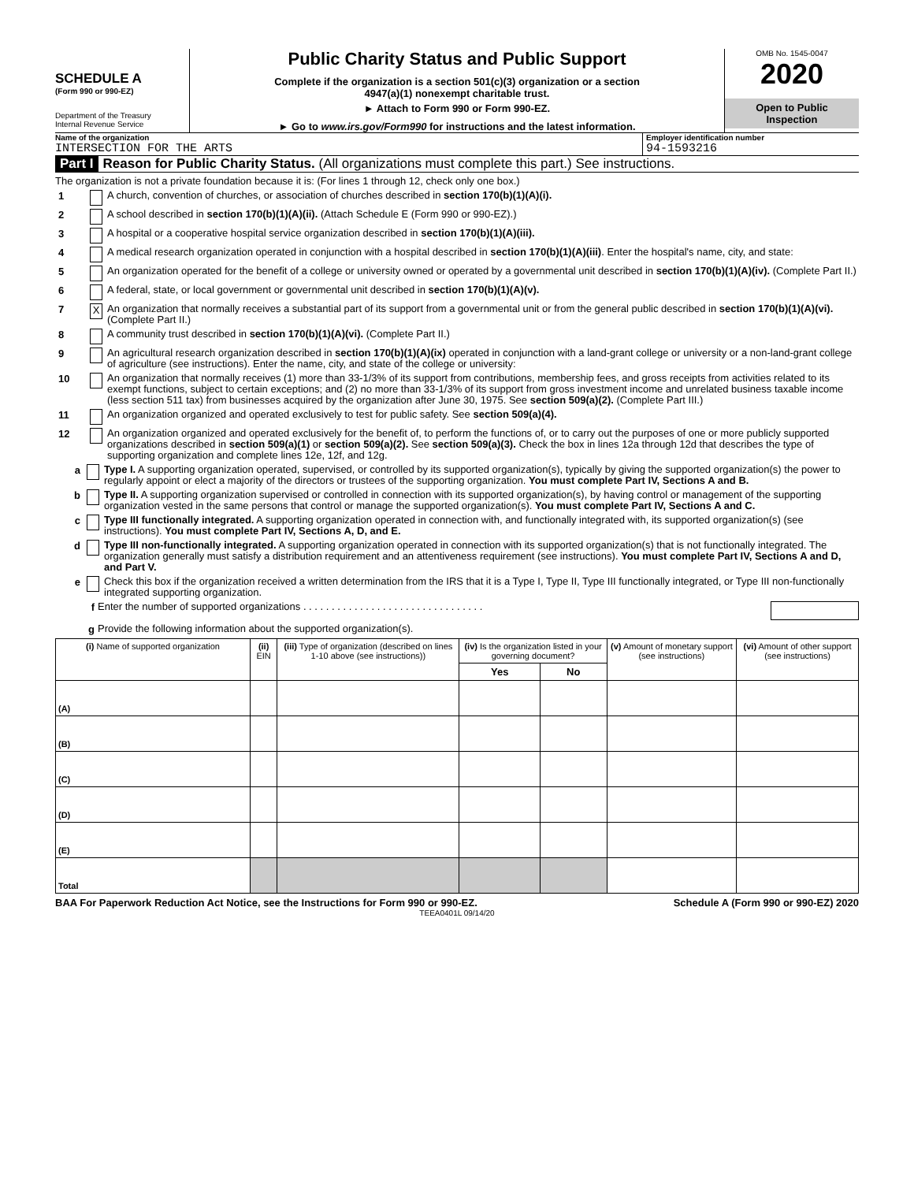SCHEDULE A
(Form 990 or 990-EZ)
Department of the Treasury
Internal Revenue Service
Public Charity Status and Public Support
Complete if the organization is a section 501(c)(3) organization or a section
4947(a)(1) nonexempt charitable trust.
► Attach to Form 990 or Form 990-EZ.
► Go to www.irs.gov/Form990 for instructions and the latest information.
OMB No. 1545-0047
2020
Open to Public
Inspection
Name of the organization
INTERSECTION FOR THE ARTS
Employer identification number
94-1593216
Part I Reason for Public Charity Status. (All organizations must complete this part.) See instructions.
The organization is not a private foundation because it is: (For lines 1 through 12, check only one box.)
1 A church, convention of churches, or association of churches described in section 170(b)(1)(A)(i).
2 A school described in section 170(b)(1)(A)(ii). (Attach Schedule E (Form 990 or 990-EZ).)
3 A hospital or a cooperative hospital service organization described in section 170(b)(1)(A)(iii).
4 A medical research organization operated in conjunction with a hospital described in section 170(b)(1)(A)(iii). Enter the hospital's name, city, and state:
5 An organization operated for the benefit of a college or university owned or operated by a governmental unit described in section 170(b)(1)(A)(iv). (Complete Part II.)
6 A federal, state, or local government or governmental unit described in section 170(b)(1)(A)(v).
7 X An organization that normally receives a substantial part of its support from a governmental unit or from the general public described in section 170(b)(1)(A)(vi). (Complete Part II.)
8 A community trust described in section 170(b)(1)(A)(vi). (Complete Part II.)
9 An agricultural research organization described in section 170(b)(1)(A)(ix) operated in conjunction with a land-grant college or university or a non-land-grant college of agriculture (see instructions). Enter the name, city, and state of the college or university:
10 An organization that normally receives (1) more than 33-1/3% of its support from contributions, membership fees, and gross receipts from activities related to its exempt functions, subject to certain exceptions; and (2) no more than 33-1/3% of its support from gross investment income and unrelated business taxable income (less section 511 tax) from businesses acquired by the organization after June 30, 1975. See section 509(a)(2). (Complete Part III.)
11 An organization organized and operated exclusively to test for public safety. See section 509(a)(4).
12 An organization organized and operated exclusively for the benefit of, to perform the functions of, or to carry out the purposes of one or more publicly supported organizations described in section 509(a)(1) or section 509(a)(2). See section 509(a)(3). Check the box in lines 12a through 12d that describes the type of supporting organization and complete lines 12e, 12f, and 12g.
a Type I. A supporting organization operated, supervised, or controlled by its supported organization(s), typically by giving the supported organization(s) the power to regularly appoint or elect a majority of the directors or trustees of the supporting organization. You must complete Part IV, Sections A and B.
b Type II. A supporting organization supervised or controlled in connection with its supported organization(s), by having control or management of the supporting organization vested in the same persons that control or manage the supported organization(s). You must complete Part IV, Sections A and C.
c Type III functionally integrated. A supporting organization operated in connection with, and functionally integrated with, its supported organization(s) (see instructions). You must complete Part IV, Sections A, D, and E.
d Type III non-functionally integrated. A supporting organization operated in connection with its supported organization(s) that is not functionally integrated. The organization generally must satisfy a distribution requirement and an attentiveness requirement (see instructions). You must complete Part IV, Sections A and D, and Part V.
e Check this box if the organization received a written determination from the IRS that it is a Type I, Type II, Type III functionally integrated, or Type III non-functionally integrated supporting organization.
f Enter the number of supported organizations . . . . . . . . . . . . . . . . . . . . . . . . . . . . . . . .
g Provide the following information about the supported organization(s).
| (i) Name of supported organization | (ii) EIN | (iii) Type of organization (described on lines 1-10 above (see instructions)) | (iv) Is the organization listed in your governing document? | | (v) Amount of monetary support (see instructions) | (vi) Amount of other support (see instructions) |
| --- | --- | --- | --- | --- | --- | --- |
| | | | Yes | No | | |
| (A) | | | | | | |
| (B) | | | | | | |
| (C) | | | | | | |
| (D) | | | | | | |
| (E) | | | | | | |
| Total | | | | | | |
BAA For Paperwork Reduction Act Notice, see the Instructions for Form 990 or 990-EZ. Schedule A (Form 990 or 990-EZ) 2020
TEEA0401L 09/14/20